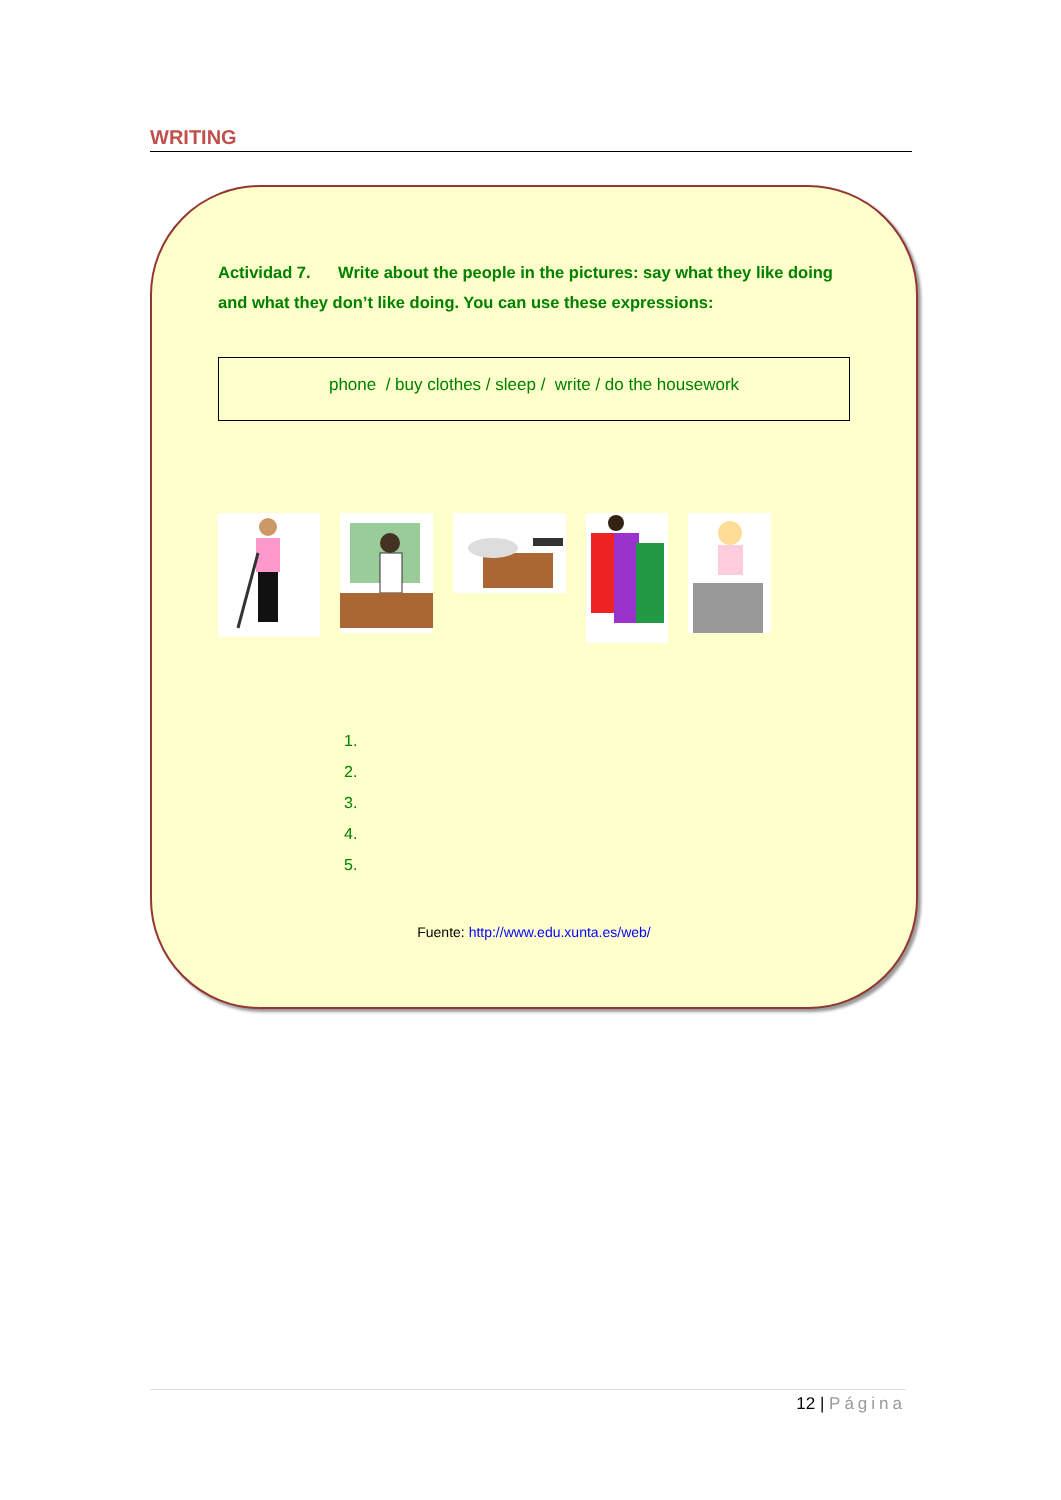WRITING
Actividad 7. Write about the people in the pictures: say what they like doing and what they don’t like doing. You can use these expressions:
phone / buy clothes / sleep / write / do the housework
1.
2.
3.
4.
5.
Fuente: http://www.edu.xunta.es/web/
12 | Página